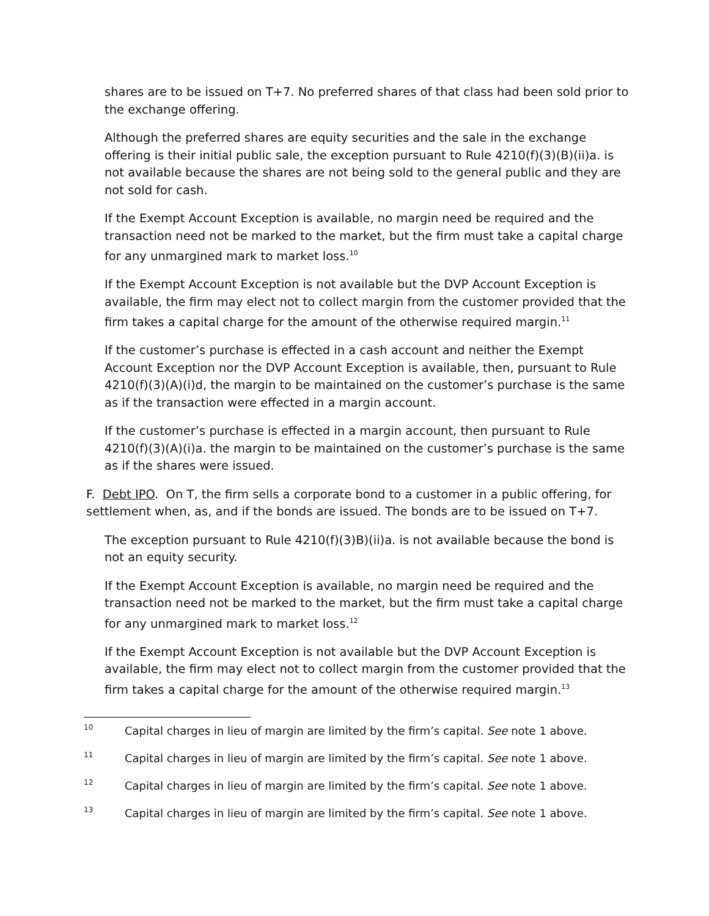shares are to be issued on T+7. No preferred shares of that class had been sold prior to the exchange offering.
Although the preferred shares are equity securities and the sale in the exchange offering is their initial public sale, the exception pursuant to Rule 4210(f)(3)(B)(ii)a. is not available because the shares are not being sold to the general public and they are not sold for cash.
If the Exempt Account Exception is available, no margin need be required and the transaction need not be marked to the market, but the firm must take a capital charge for any unmargined mark to market loss.<sup>10</sup>
If the Exempt Account Exception is not available but the DVP Account Exception is available, the firm may elect not to collect margin from the customer provided that the firm takes a capital charge for the amount of the otherwise required margin.<sup>11</sup>
If the customer’s purchase is effected in a cash account and neither the Exempt Account Exception nor the DVP Account Exception is available, then, pursuant to Rule 4210(f)(3)(A)(i)d, the margin to be maintained on the customer’s purchase is the same as if the transaction were effected in a margin account.
If the customer’s purchase is effected in a margin account, then pursuant to Rule 4210(f)(3)(A)(i)a. the margin to be maintained on the customer’s purchase is the same as if the shares were issued.
F. Debt IPO. On T, the firm sells a corporate bond to a customer in a public offering, for settlement when, as, and if the bonds are issued. The bonds are to be issued on T+7.
The exception pursuant to Rule 4210(f)(3)B)(ii)a. is not available because the bond is not an equity security.
If the Exempt Account Exception is available, no margin need be required and the transaction need not be marked to the market, but the firm must take a capital charge for any unmargined mark to market loss.<sup>12</sup>
If the Exempt Account Exception is not available but the DVP Account Exception is available, the firm may elect not to collect margin from the customer provided that the firm takes a capital charge for the amount of the otherwise required margin.<sup>13</sup>
<sup>10</sup> Capital charges in lieu of margin are limited by the firm’s capital. See note 1 above.
<sup>11</sup> Capital charges in lieu of margin are limited by the firm’s capital. See note 1 above.
<sup>12</sup> Capital charges in lieu of margin are limited by the firm’s capital. See note 1 above.
<sup>13</sup> Capital charges in lieu of margin are limited by the firm’s capital. See note 1 above.